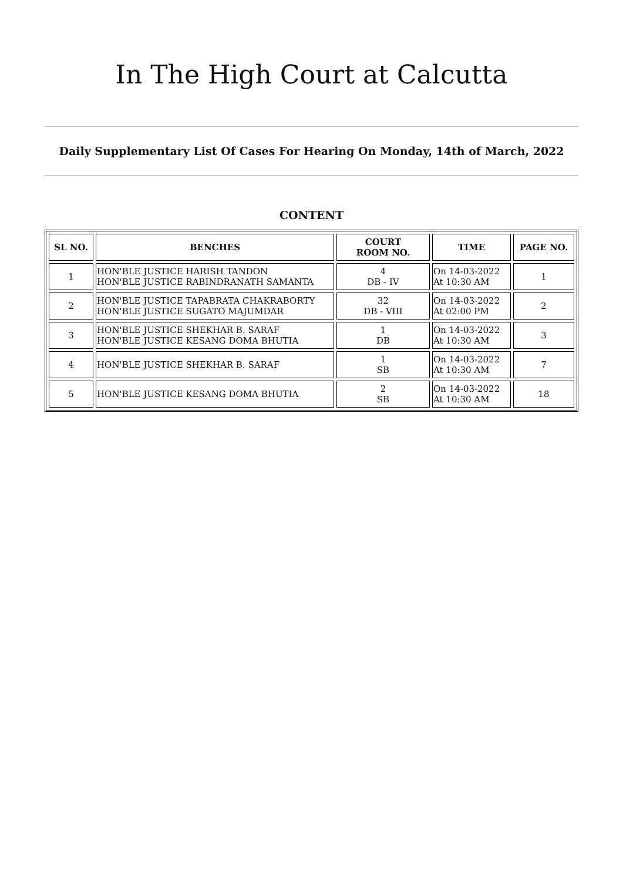In The High Court at Calcutta
Daily Supplementary List Of Cases For Hearing On Monday, 14th of March, 2022
CONTENT
| SL NO. | BENCHES | COURT ROOM NO. | TIME | PAGE NO. |
| --- | --- | --- | --- | --- |
| 1 | HON'BLE JUSTICE HARISH TANDON HON'BLE JUSTICE RABINDRANATH SAMANTA | 4 DB - IV | On 14-03-2022 At 10:30 AM | 1 |
| 2 | HON'BLE JUSTICE TAPABRATA CHAKRABORTY HON'BLE JUSTICE SUGATO MAJUMDAR | 32 DB - VIII | On 14-03-2022 At 02:00 PM | 2 |
| 3 | HON'BLE JUSTICE SHEKHAR B. SARAF HON'BLE JUSTICE KESANG DOMA BHUTIA | 1 DB | On 14-03-2022 At 10:30 AM | 3 |
| 4 | HON'BLE JUSTICE SHEKHAR B. SARAF | 1 SB | On 14-03-2022 At 10:30 AM | 7 |
| 5 | HON'BLE JUSTICE KESANG DOMA BHUTIA | 2 SB | On 14-03-2022 At 10:30 AM | 18 |